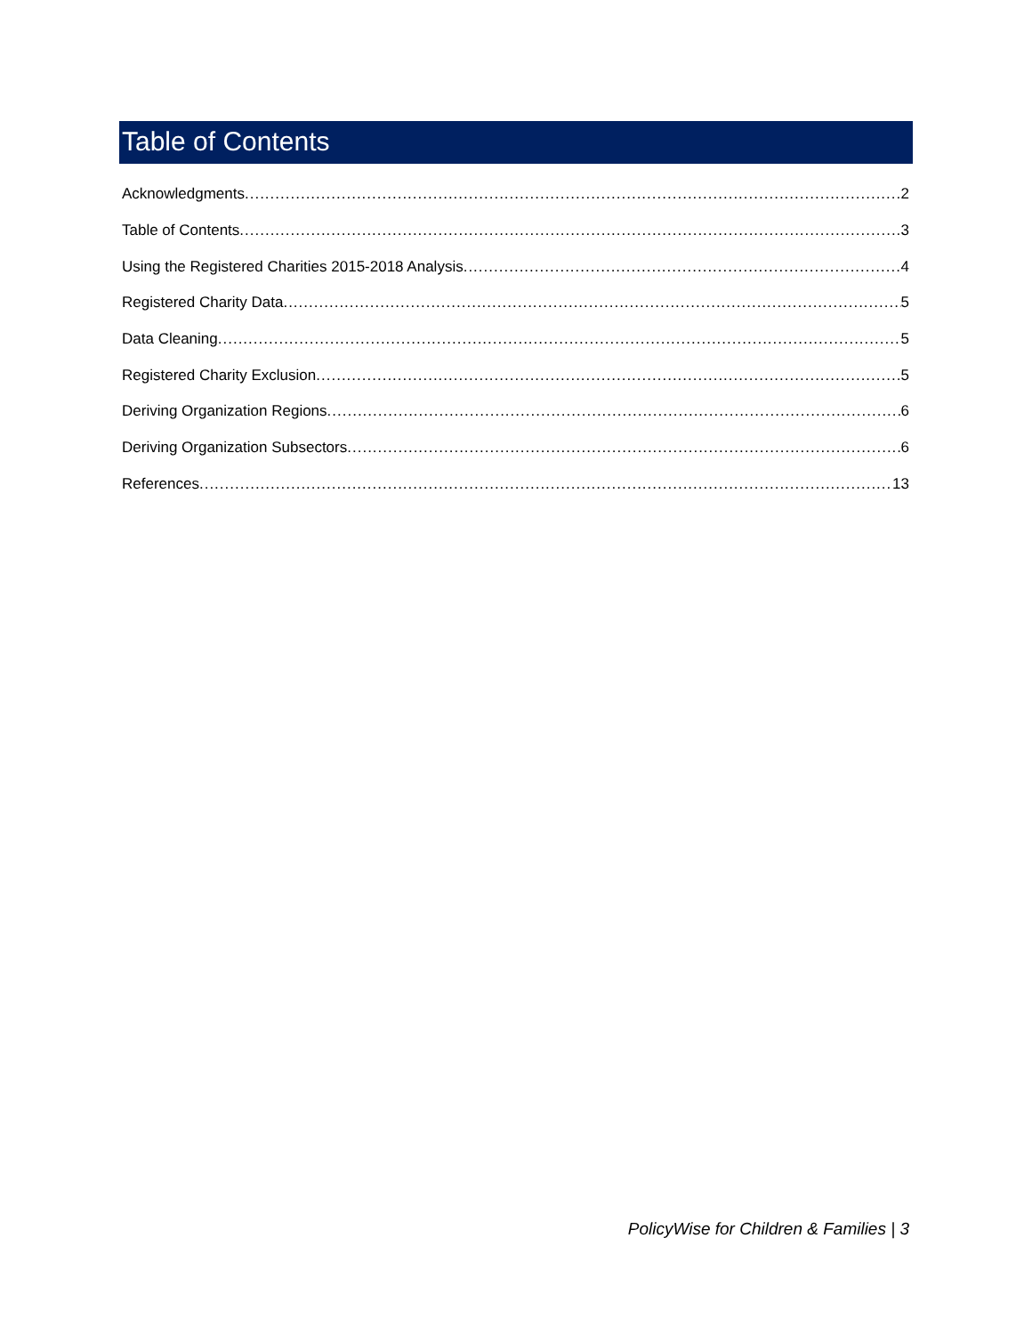Table of Contents
Acknowledgments 2
Table of Contents 3
Using the Registered Charities 2015-2018 Analysis 4
Registered Charity Data 5
Data Cleaning 5
Registered Charity Exclusion 5
Deriving Organization Regions 6
Deriving Organization Subsectors 6
References 13
PolicyWise for Children & Families | 3